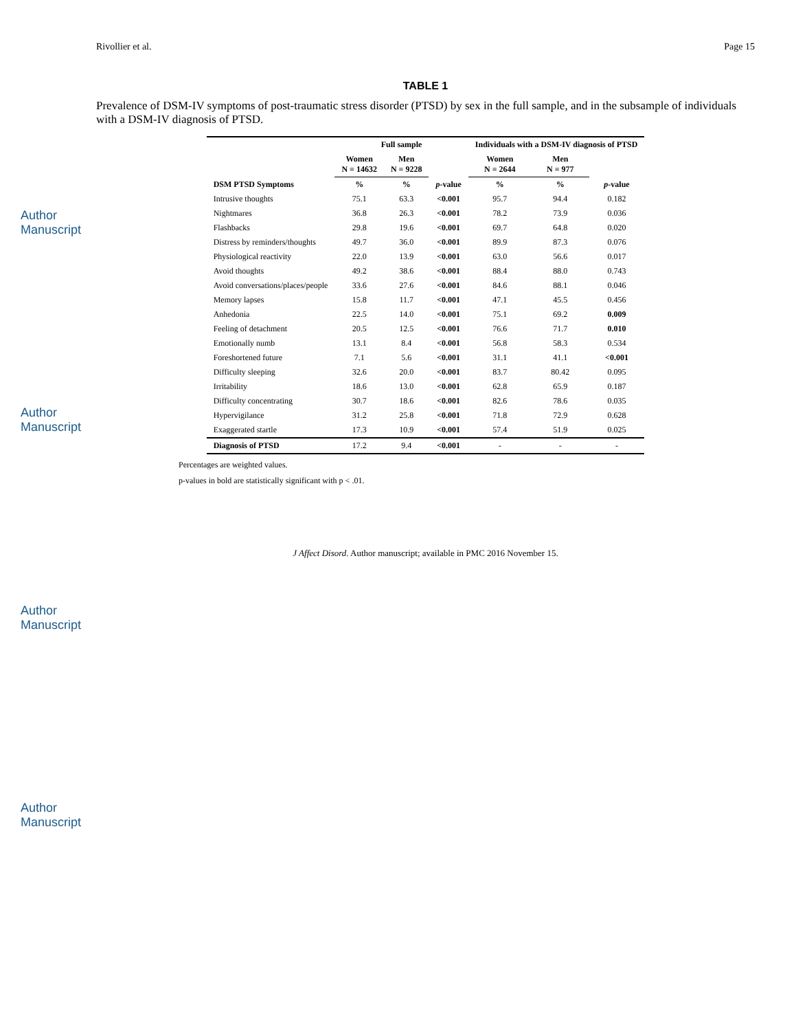Author Manuscript
Author Manuscript
Author Manuscript
Author Manuscript
Rivollier et al. Page 15
TABLE 1
Prevalence of DSM-IV symptoms of post-traumatic stress disorder (PTSD) by sex in the full sample, and in the subsample of individuals with a DSM-IV diagnosis of PTSD.
| | Full sample | | | Individuals with a DSM-IV diagnosis of PTSD | | |
| --- | --- | --- | --- | --- | --- | --- |
| | Women N = 14632 | Men N = 9228 | | Women N = 2644 | Men N = 977 | |
| DSM PTSD Symptoms | % | % | p -value | % | % | p -value |
| Intrusive thoughts | 75.1 | 63.3 | <0.001 | 95.7 | 94.4 | 0.182 |
| Nightmares | 36.8 | 26.3 | <0.001 | 78.2 | 73.9 | 0.036 |
| Flashbacks | 29.8 | 19.6 | <0.001 | 69.7 | 64.8 | 0.020 |
| Distress by reminders/thoughts | 49.7 | 36.0 | <0.001 | 89.9 | 87.3 | 0.076 |
| Physiological reactivity | 22.0 | 13.9 | <0.001 | 63.0 | 56.6 | 0.017 |
| Avoid thoughts | 49.2 | 38.6 | <0.001 | 88.4 | 88.0 | 0.743 |
| Avoid conversations/places/people | 33.6 | 27.6 | <0.001 | 84.6 | 88.1 | 0.046 |
| Memory lapses | 15.8 | 11.7 | <0.001 | 47.1 | 45.5 | 0.456 |
| Anhedonia | 22.5 | 14.0 | <0.001 | 75.1 | 69.2 | 0.009 |
| Feeling of detachment | 20.5 | 12.5 | <0.001 | 76.6 | 71.7 | 0.010 |
| Emotionally numb | 13.1 | 8.4 | <0.001 | 56.8 | 58.3 | 0.534 |
| Foreshortened future | 7.1 | 5.6 | <0.001 | 31.1 | 41.1 | <0.001 |
| Difficulty sleeping | 32.6 | 20.0 | <0.001 | 83.7 | 80.42 | 0.095 |
| Irritability | 18.6 | 13.0 | <0.001 | 62.8 | 65.9 | 0.187 |
| Difficulty concentrating | 30.7 | 18.6 | <0.001 | 82.6 | 78.6 | 0.035 |
| Hypervigilance | 31.2 | 25.8 | <0.001 | 71.8 | 72.9 | 0.628 |
| Exaggerated startle | 17.3 | 10.9 | <0.001 | 57.4 | 51.9 | 0.025 |
| Diagnosis of PTSD | 17.2 | 9.4 | <0.001 | - | - | - |
Percentages are weighted values.
p-values in bold are statistically significant with p < .01.
J Affect Disord. Author manuscript; available in PMC 2016 November 15.